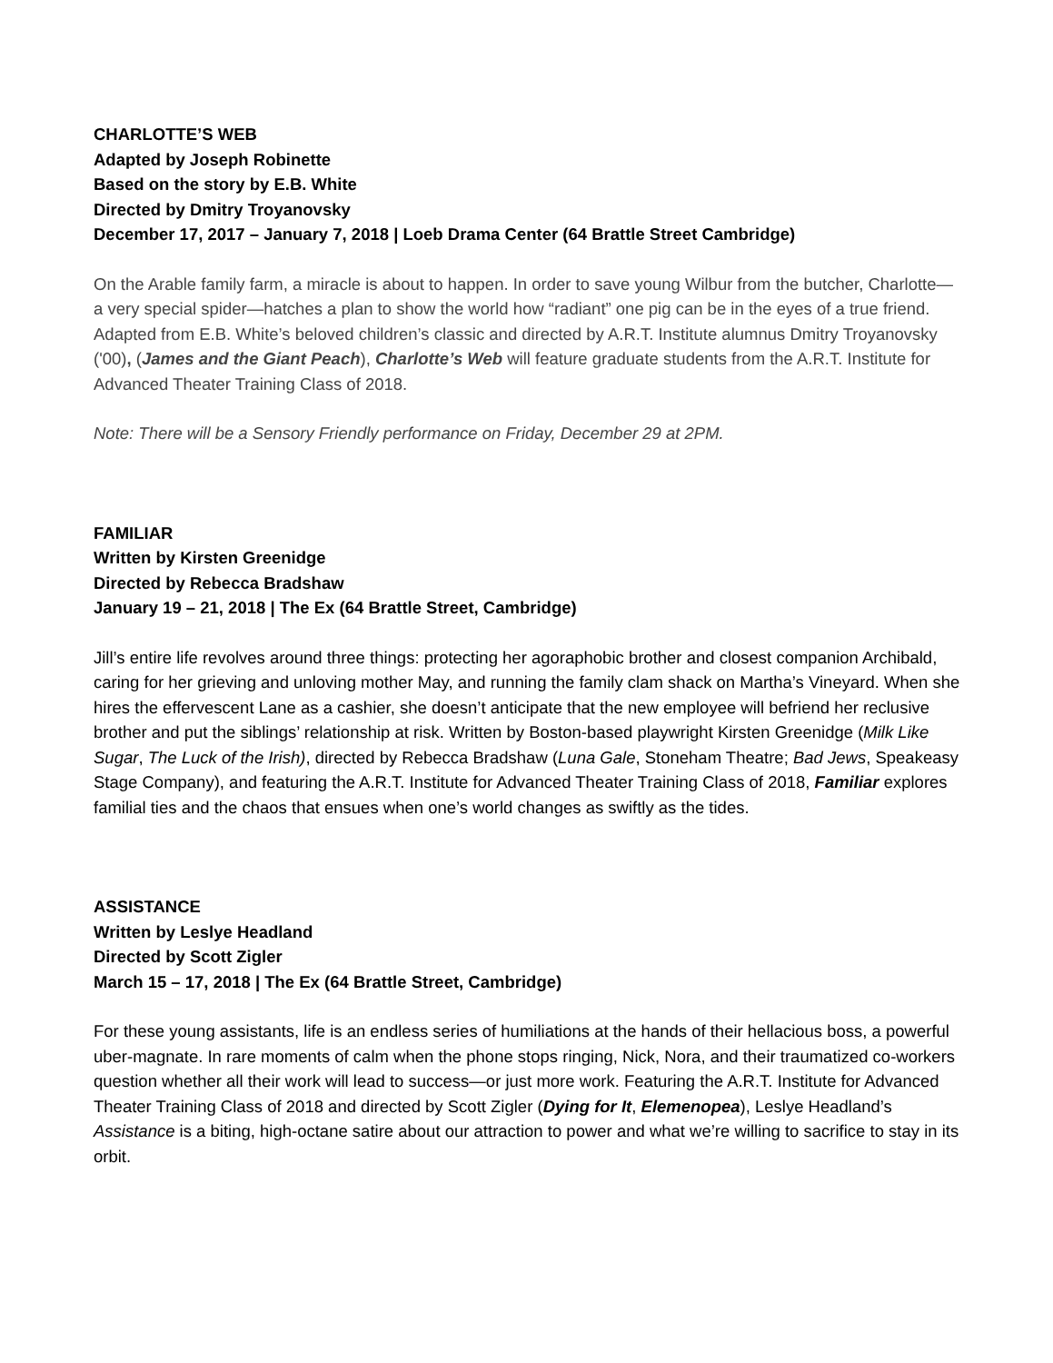CHARLOTTE’S WEB
Adapted by Joseph Robinette
Based on the story by E.B. White
Directed by Dmitry Troyanovsky
December 17, 2017 – January 7, 2018 | Loeb Drama Center (64 Brattle Street Cambridge)
On the Arable family farm, a miracle is about to happen. In order to save young Wilbur from the butcher, Charlotte—a very special spider—hatches a plan to show the world how “radiant” one pig can be in the eyes of a true friend. Adapted from E.B. White’s beloved children’s classic and directed by A.R.T. Institute alumnus Dmitry Troyanovsky ('00), (James and the Giant Peach), Charlotte’s Web will feature graduate students from the A.R.T. Institute for Advanced Theater Training Class of 2018.
Note: There will be a Sensory Friendly performance on Friday, December 29 at 2PM.
FAMILIAR
Written by Kirsten Greenidge
Directed by Rebecca Bradshaw
January 19 – 21, 2018 | The Ex (64 Brattle Street, Cambridge)
Jill’s entire life revolves around three things: protecting her agoraphobic brother and closest companion Archibald, caring for her grieving and unloving mother May, and running the family clam shack on Martha’s Vineyard. When she hires the effervescent Lane as a cashier, she doesn’t anticipate that the new employee will befriend her reclusive brother and put the siblings’ relationship at risk. Written by Boston-based playwright Kirsten Greenidge (Milk Like Sugar, The Luck of the Irish), directed by Rebecca Bradshaw (Luna Gale, Stoneham Theatre; Bad Jews, Speakeasy Stage Company), and featuring the A.R.T. Institute for Advanced Theater Training Class of 2018, Familiar explores familial ties and the chaos that ensues when one’s world changes as swiftly as the tides.
ASSISTANCE
Written by Leslye Headland
Directed by Scott Zigler
March 15 – 17, 2018 | The Ex (64 Brattle Street, Cambridge)
For these young assistants, life is an endless series of humiliations at the hands of their hellacious boss, a powerful uber-magnate. In rare moments of calm when the phone stops ringing, Nick, Nora, and their traumatized co-workers question whether all their work will lead to success—or just more work. Featuring the A.R.T. Institute for Advanced Theater Training Class of 2018 and directed by Scott Zigler (Dying for It, Elemenopea), Leslye Headland’s Assistance is a biting, high-octane satire about our attraction to power and what we’re willing to sacrifice to stay in its orbit.